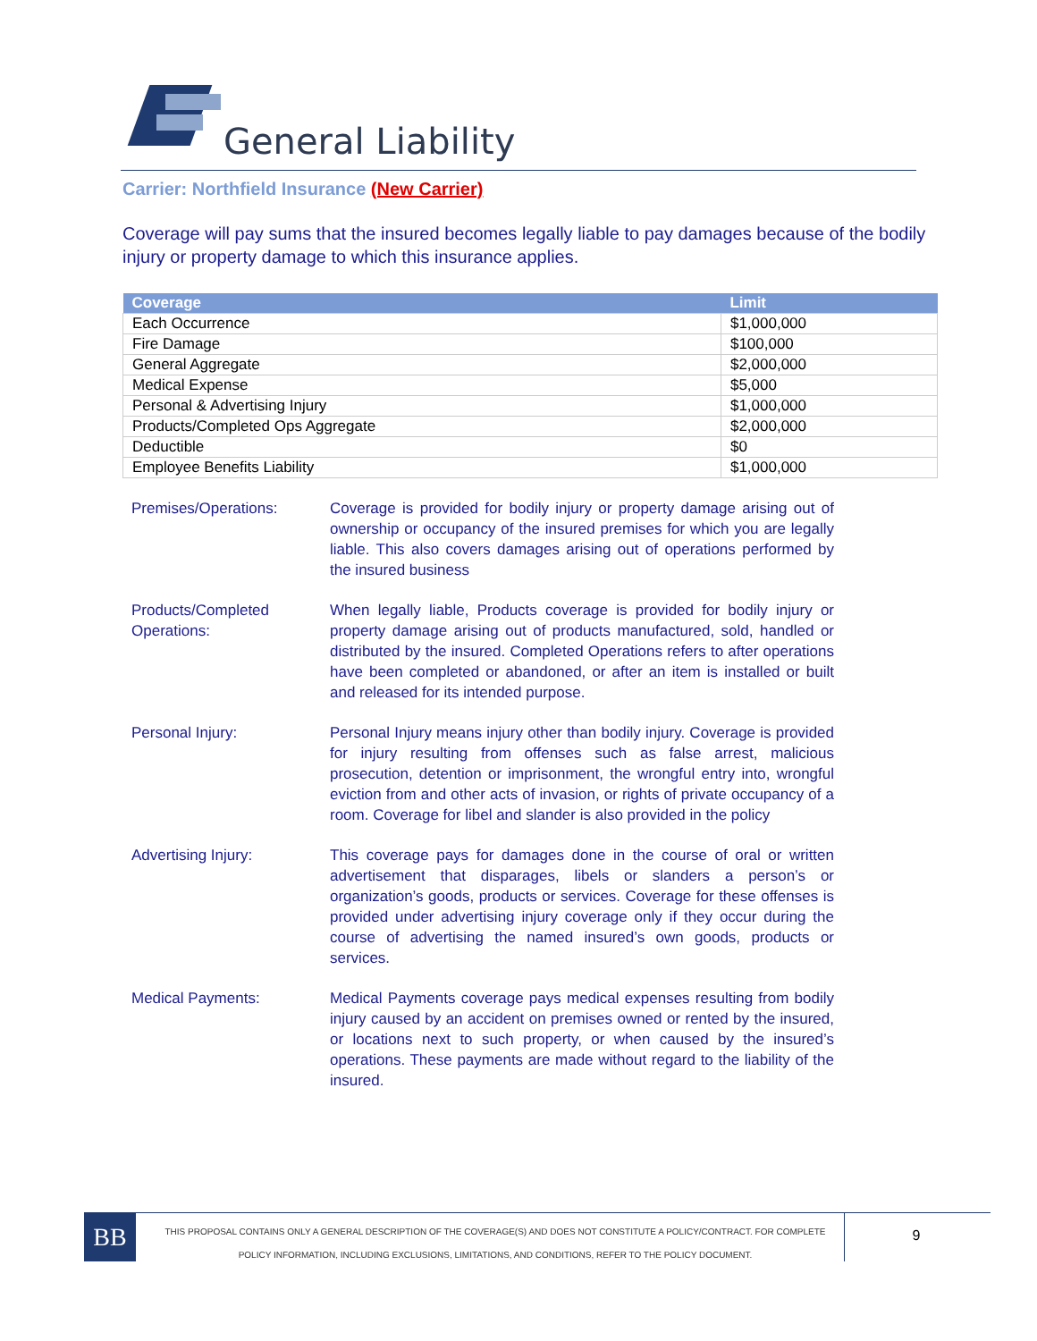General Liability
Carrier: Northfield Insurance (New Carrier)
Coverage will pay sums that the insured becomes legally liable to pay damages because of the bodily injury or property damage to which this insurance applies.
| Coverage | Limit |
| --- | --- |
| Each Occurrence | $1,000,000 |
| Fire Damage | $100,000 |
| General Aggregate | $2,000,000 |
| Medical Expense | $5,000 |
| Personal & Advertising Injury | $1,000,000 |
| Products/Completed Ops Aggregate | $2,000,000 |
| Deductible | $0 |
| Employee Benefits Liability | $1,000,000 |
Premises/Operations: Coverage is provided for bodily injury or property damage arising out of ownership or occupancy of the insured premises for which you are legally liable. This also covers damages arising out of operations performed by the insured business
Products/Completed Operations:
When legally liable, Products coverage is provided for bodily injury or property damage arising out of products manufactured, sold, handled or distributed by the insured. Completed Operations refers to after operations have been completed or abandoned, or after an item is installed or built and released for its intended purpose.
Personal Injury: Personal Injury means injury other than bodily injury. Coverage is provided for injury resulting from offenses such as false arrest, malicious prosecution, detention or imprisonment, the wrongful entry into, wrongful eviction from and other acts of invasion, or rights of private occupancy of a room. Coverage for libel and slander is also provided in the policy
Advertising Injury: This coverage pays for damages done in the course of oral or written advertisement that disparages, libels or slanders a person’s or organization’s goods, products or services. Coverage for these offenses is provided under advertising injury coverage only if they occur during the course of advertising the named insured’s own goods, products or services.
Medical Payments: Medical Payments coverage pays medical expenses resulting from bodily injury caused by an accident on premises owned or rented by the insured, or locations next to such property, or when caused by the insured’s operations. These payments are made without regard to the liability of the insured.
BB
THIS PROPOSAL CONTAINS ONLY A GENERAL DESCRIPTION OF THE COVERAGE(S) AND DOES NOT CONSTITUTE A POLICY/CONTRACT. FOR COMPLETE POLICY INFORMATION, INCLUDING EXCLUSIONS, LIMITATIONS, AND CONDITIONS, REFER TO THE POLICY DOCUMENT.
9